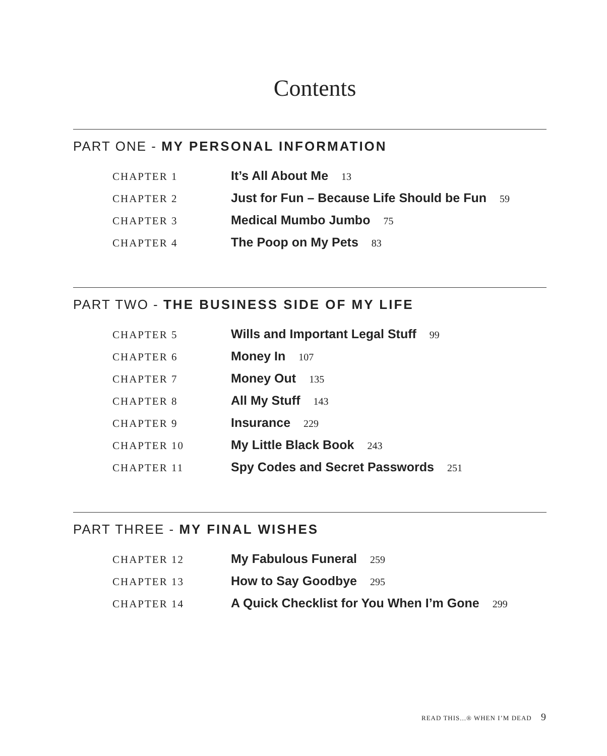Contents
PART ONE - MY PERSONAL INFORMATION
CHAPTER 1
It’s All About Me
13
CHAPTER 2
Just for Fun – Because Life Should be Fun
59
CHAPTER 3
Medical Mumbo Jumbo
75
CHAPTER 4
The Poop on My Pets
83
PART TWO - THE BUSINESS SIDE OF MY LIFE
CHAPTER 5
Wills and Important Legal Stuff
99
CHAPTER 6
Money In
107
CHAPTER 7
Money Out
135
CHAPTER 8
All My Stuff
143
CHAPTER 9
Insurance
229
CHAPTER 10
My Little Black Book
243
CHAPTER 11
Spy Codes and Secret Passwords
251
PART THREE - MY FINAL WISHES
CHAPTER 12
My Fabulous Funeral
259
CHAPTER 13
How to Say Goodbye
295
CHAPTER 14
A Quick Checklist for You When I’m Gone
299
READ THIS...® WHEN I’M DEAD 9